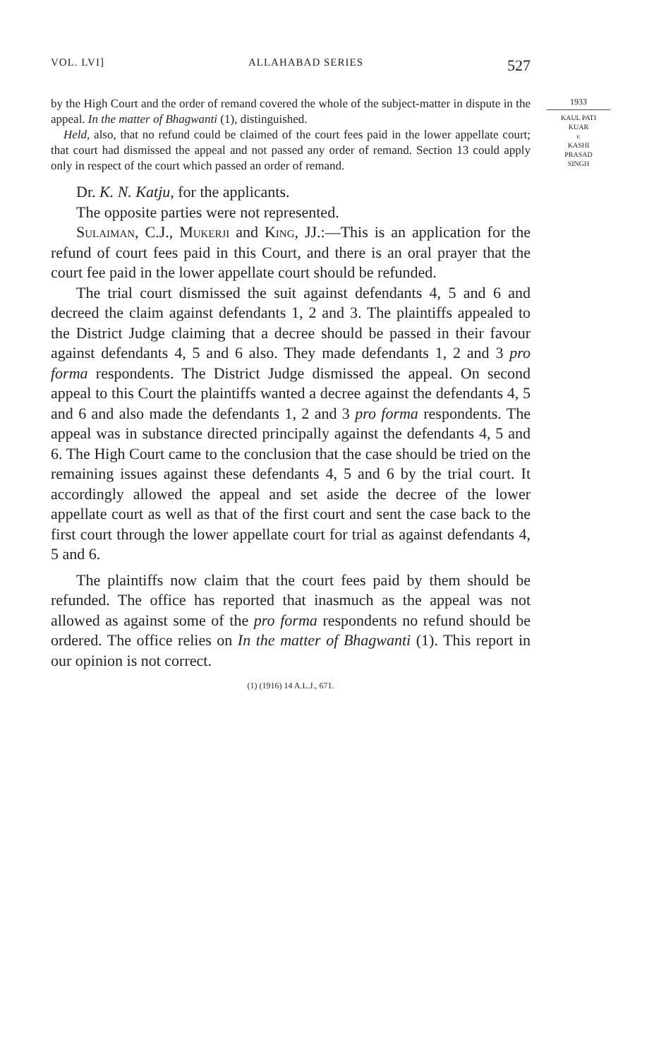VOL. LVI] ALLAHABAD SERIES 527
1933
KAUL PATI
KUAR
v.
KASHI
PRASAD
SINGH
by the High Court and the order of remand covered the whole of the subject-matter in dispute in the appeal. In the matter of Bhagwanti (1), distinguished.
Held, also, that no refund could be claimed of the court fees paid in the lower appellate court; that court had dismissed the appeal and not passed any order of remand. Section 13 could apply only in respect of the court which passed an order of remand.
Dr. K. N. Katju, for the applicants.
The opposite parties were not represented.
Sulaiman, C.J., Mukerji and King, JJ.:—This is an application for the refund of court fees paid in this Court, and there is an oral prayer that the court fee paid in the lower appellate court should be refunded.
The trial court dismissed the suit against defendants 4, 5 and 6 and decreed the claim against defendants 1, 2 and 3. The plaintiffs appealed to the District Judge claiming that a decree should be passed in their favour against defendants 4, 5 and 6 also. They made defendants 1, 2 and 3 pro forma respondents. The District Judge dismissed the appeal. On second appeal to this Court the plaintiffs wanted a decree against the defendants 4, 5 and 6 and also made the defendants 1, 2 and 3 pro forma respondents. The appeal was in substance directed principally against the defendants 4, 5 and 6. The High Court came to the conclusion that the case should be tried on the remaining issues against these defendants 4, 5 and 6 by the trial court. It accordingly allowed the appeal and set aside the decree of the lower appellate court as well as that of the first court and sent the case back to the first court through the lower appellate court for trial as against defendants 4, 5 and 6.
The plaintiffs now claim that the court fees paid by them should be refunded. The office has reported that inasmuch as the appeal was not allowed as against some of the pro forma respondents no refund should be ordered. The office relies on In the matter of Bhagwanti (1). This report in our opinion is not correct.
(1) (1916) 14 A.L.J., 671.